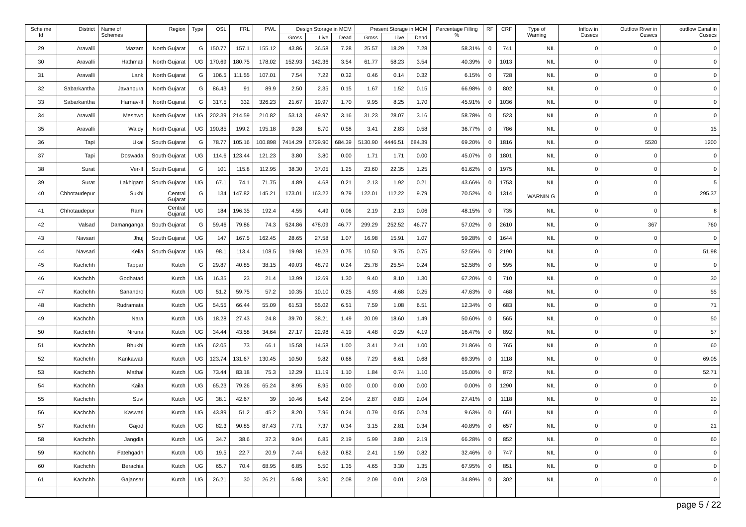| Sche me Id | District | Name of Schemes | Region | Type | OSL | FRL | PWL | Design Storage in MCM | | | Present Storage in MCM | | | Percentage Filling % | RF | CRF | Type of Warning | Inflow in Cusecs | Outflow River in Cusecs | outflow Canal in Cusecs |
| --- | --- | --- | --- | --- | --- | --- | --- | --- | --- | --- | --- | --- | --- | --- | --- | --- | --- | --- | --- | --- |
| | | | | | | | | Gross | Live | Dead | Gross | Live | Dead | | | | | | | |
| 29 | Aravalli | Mazam | North Gujarat | G | 150.77 | 157.1 | 155.12 | 43.86 | 36.58 | 7.28 | 25.57 | 18.29 | 7.28 | 58.31% | 0 | 741 | NIL | 0 | 0 | 0 |
| 30 | Aravalli | Hathmati | North Gujarat | UG | 170.69 | 180.75 | 178.02 | 152.93 | 142.36 | 3.54 | 61.77 | 58.23 | 3.54 | 40.39% | 0 | 1013 | NIL | 0 | 0 | 0 |
| 31 | Aravalli | Lank | North Gujarat | G | 106.5 | 111.55 | 107.01 | 7.54 | 7.22 | 0.32 | 0.46 | 0.14 | 0.32 | 6.15% | 0 | 728 | NIL | 0 | 0 | 0 |
| 32 | Sabarkantha | Javanpura | North Gujarat | G | 86.43 | 91 | 89.9 | 2.50 | 2.35 | 0.15 | 1.67 | 1.52 | 0.15 | 66.98% | 0 | 802 | NIL | 0 | 0 | 0 |
| 33 | Sabarkantha | Harnav-II | North Gujarat | G | 317.5 | 332 | 326.23 | 21.67 | 19.97 | 1.70 | 9.95 | 8.25 | 1.70 | 45.91% | 0 | 1036 | NIL | 0 | 0 | 0 |
| 34 | Aravalli | Meshwo | North Gujarat | UG | 202.39 | 214.59 | 210.82 | 53.13 | 49.97 | 3.16 | 31.23 | 28.07 | 3.16 | 58.78% | 0 | 523 | NIL | 0 | 0 | 0 |
| 35 | Aravalli | Waidy | North Gujarat | UG | 190.85 | 199.2 | 195.18 | 9.28 | 8.70 | 0.58 | 3.41 | 2.83 | 0.58 | 36.77% | 0 | 786 | NIL | 0 | 0 | 15 |
| 36 | Tapi | Ukai | South Gujarat | G | 78.77 | 105.16 | 100.898 | 7414.29 | 6729.90 | 684.39 | 5130.90 | 4446.51 | 684.39 | 69.20% | 0 | 1816 | NIL | 0 | 5520 | 1200 |
| 37 | Tapi | Doswada | South Gujarat | UG | 114.6 | 123.44 | 121.23 | 3.80 | 3.80 | 0.00 | 1.71 | 1.71 | 0.00 | 45.07% | 0 | 1801 | NIL | 0 | 0 | 0 |
| 38 | Surat | Ver-II | South Gujarat | G | 101 | 115.8 | 112.95 | 38.30 | 37.05 | 1.25 | 23.60 | 22.35 | 1.25 | 61.62% | 0 | 1975 | NIL | 0 | 0 | 0 |
| 39 | Surat | Lakhigam | South Gujarat | UG | 67.1 | 74.1 | 71.75 | 4.89 | 4.68 | 0.21 | 2.13 | 1.92 | 0.21 | 43.66% | 0 | 1753 | NIL | 0 | 0 | 5 |
| 40 | Chhotaudepur | Sukhi | Central Gujarat | G | 134 | 147.82 | 145.21 | 173.01 | 163.22 | 9.79 | 122.01 | 112.22 | 9.79 | 70.52% | 0 | 1314 | WARNIN G | 0 | 0 | 295.37 |
| 41 | Chhotaudepur | Rami | Central Gujarat | UG | 184 | 196.35 | 192.4 | 4.55 | 4.49 | 0.06 | 2.19 | 2.13 | 0.06 | 48.15% | 0 | 735 | NIL | 0 | 0 | 8 |
| 42 | Valsad | Damanganga | South Gujarat | G | 59.46 | 79.86 | 74.3 | 524.86 | 478.09 | 46.77 | 299.29 | 252.52 | 46.77 | 57.02% | 0 | 2610 | NIL | 0 | 367 | 760 |
| 43 | Navsari | Jhuj | South Gujarat | UG | 147 | 167.5 | 162.45 | 28.65 | 27.58 | 1.07 | 16.98 | 15.91 | 1.07 | 59.28% | 0 | 1644 | NIL | 0 | 0 | 0 |
| 44 | Navsari | Kelia | South Gujarat | UG | 98.1 | 113.4 | 108.5 | 19.98 | 19.23 | 0.75 | 10.50 | 9.75 | 0.75 | 52.55% | 0 | 2190 | NIL | 0 | 0 | 51.98 |
| 45 | Kachchh | Tappar | Kutch | G | 29.87 | 40.85 | 38.15 | 49.03 | 48.79 | 0.24 | 25.78 | 25.54 | 0.24 | 52.58% | 0 | 595 | NIL | 0 | 0 | 0 |
| 46 | Kachchh | Godhatad | Kutch | UG | 16.35 | 23 | 21.4 | 13.99 | 12.69 | 1.30 | 9.40 | 8.10 | 1.30 | 67.20% | 0 | 710 | NIL | 0 | 0 | 30 |
| 47 | Kachchh | Sanandro | Kutch | UG | 51.2 | 59.75 | 57.2 | 10.35 | 10.10 | 0.25 | 4.93 | 4.68 | 0.25 | 47.63% | 0 | 468 | NIL | 0 | 0 | 55 |
| 48 | Kachchh | Rudramata | Kutch | UG | 54.55 | 66.44 | 55.09 | 61.53 | 55.02 | 6.51 | 7.59 | 1.08 | 6.51 | 12.34% | 0 | 683 | NIL | 0 | 0 | 71 |
| 49 | Kachchh | Nara | Kutch | UG | 18.28 | 27.43 | 24.8 | 39.70 | 38.21 | 1.49 | 20.09 | 18.60 | 1.49 | 50.60% | 0 | 565 | NIL | 0 | 0 | 50 |
| 50 | Kachchh | Niruna | Kutch | UG | 34.44 | 43.58 | 34.64 | 27.17 | 22.98 | 4.19 | 4.48 | 0.29 | 4.19 | 16.47% | 0 | 892 | NIL | 0 | 0 | 57 |
| 51 | Kachchh | Bhukhi | Kutch | UG | 62.05 | 73 | 66.1 | 15.58 | 14.58 | 1.00 | 3.41 | 2.41 | 1.00 | 21.86% | 0 | 765 | NIL | 0 | 0 | 60 |
| 52 | Kachchh | Kankawati | Kutch | UG | 123.74 | 131.67 | 130.45 | 10.50 | 9.82 | 0.68 | 7.29 | 6.61 | 0.68 | 69.39% | 0 | 1118 | NIL | 0 | 0 | 69.05 |
| 53 | Kachchh | Mathal | Kutch | UG | 73.44 | 83.18 | 75.3 | 12.29 | 11.19 | 1.10 | 1.84 | 0.74 | 1.10 | 15.00% | 0 | 872 | NIL | 0 | 0 | 52.71 |
| 54 | Kachchh | Kaila | Kutch | UG | 65.23 | 79.26 | 65.24 | 8.95 | 8.95 | 0.00 | 0.00 | 0.00 | 0.00 | 0.00% | 0 | 1290 | NIL | 0 | 0 | 0 |
| 55 | Kachchh | Suvi | Kutch | UG | 38.1 | 42.67 | 39 | 10.46 | 8.42 | 2.04 | 2.87 | 0.83 | 2.04 | 27.41% | 0 | 1118 | NIL | 0 | 0 | 20 |
| 56 | Kachchh | Kaswati | Kutch | UG | 43.89 | 51.2 | 45.2 | 8.20 | 7.96 | 0.24 | 0.79 | 0.55 | 0.24 | 9.63% | 0 | 651 | NIL | 0 | 0 | 0 |
| 57 | Kachchh | Gajod | Kutch | UG | 82.3 | 90.85 | 87.43 | 7.71 | 7.37 | 0.34 | 3.15 | 2.81 | 0.34 | 40.89% | 0 | 657 | NIL | 0 | 0 | 21 |
| 58 | Kachchh | Jangdia | Kutch | UG | 34.7 | 38.6 | 37.3 | 9.04 | 6.85 | 2.19 | 5.99 | 3.80 | 2.19 | 66.28% | 0 | 852 | NIL | 0 | 0 | 60 |
| 59 | Kachchh | Fatehgadh | Kutch | UG | 19.5 | 22.7 | 20.9 | 7.44 | 6.62 | 0.82 | 2.41 | 1.59 | 0.82 | 32.46% | 0 | 747 | NIL | 0 | 0 | 0 |
| 60 | Kachchh | Berachia | Kutch | UG | 65.7 | 70.4 | 68.95 | 6.85 | 5.50 | 1.35 | 4.65 | 3.30 | 1.35 | 67.95% | 0 | 851 | NIL | 0 | 0 | 0 |
| 61 | Kachchh | Gajansar | Kutch | UG | 26.21 | 30 | 26.21 | 5.98 | 3.90 | 2.08 | 2.09 | 0.01 | 2.08 | 34.89% | 0 | 302 | NIL | 0 | 0 | 0 |
page 5 / 22